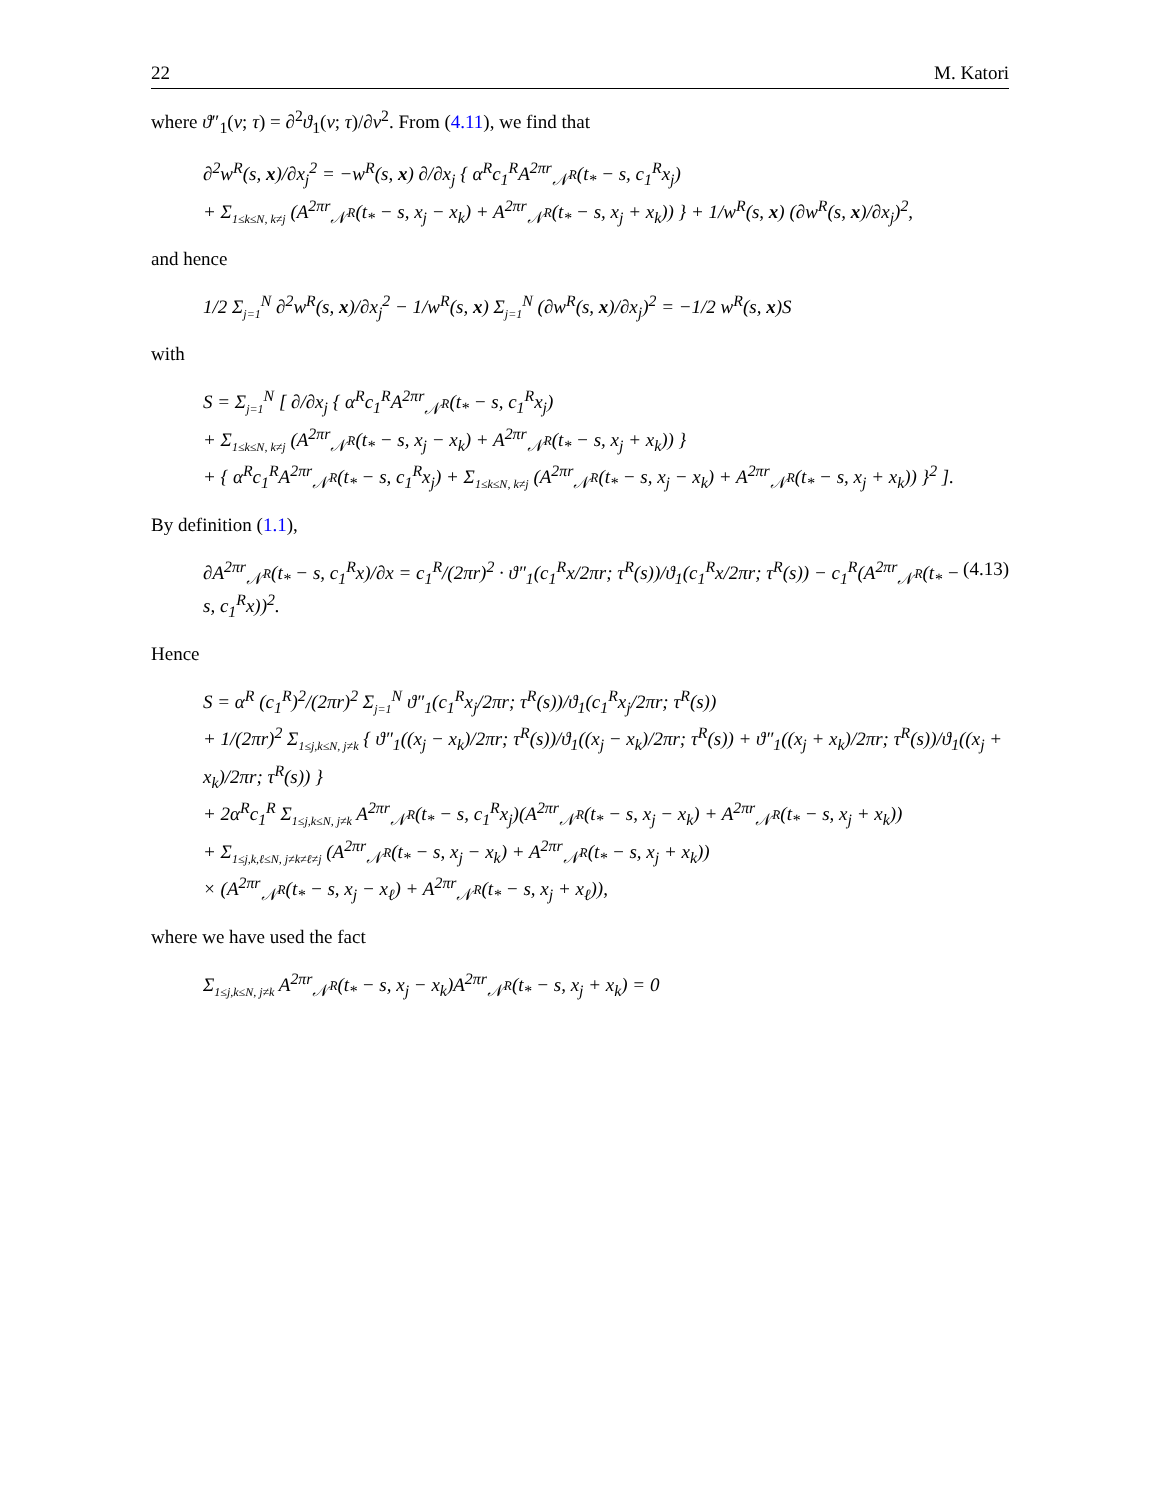22 M. Katori
where ϑ″<sub>1</sub>(v; τ) = ∂<sup>2</sup>ϑ<sub>1</sub>(v; τ)/∂v<sup>2</sup>. From (4.11), we find that
∂<sup>2</sup>w<sup>R</sup>(s, x)/∂x<sub>j</sub><sup>2</sup> = −w<sup>R</sup>(s, x) ∂/∂x<sub>j</sub> { α<sup>R</sup>c<sub>1</sub><sup>R</sup>A<sup>2πr</sup><sub>𝒩<sup>R</sup></sub>(t<sub>*</sub> − s, c<sub>1</sub><sup>R</sup>x<sub>j</sub>)
+ Σ<sub>1≤k≤N, k≠j</sub> (A<sup>2πr</sup><sub>𝒩<sup>R</sup></sub>(t<sub>*</sub> − s, x<sub>j</sub> − x<sub>k</sub>) + A<sup>2πr</sup><sub>𝒩<sup>R</sup></sub>(t<sub>*</sub> − s, x<sub>j</sub> + x<sub>k</sub>)) } + 1/w<sup>R</sup>(s, x) (∂w<sup>R</sup>(s, x)/∂x<sub>j</sub>)<sup>2</sup>,
and hence
1/2 Σ<sub>j=1</sub><sup>N</sup> ∂<sup>2</sup>w<sup>R</sup>(s, x)/∂x<sub>j</sub><sup>2</sup> − 1/w<sup>R</sup>(s, x) Σ<sub>j=1</sub><sup>N</sup> (∂w<sup>R</sup>(s, x)/∂x<sub>j</sub>)<sup>2</sup> = −1/2 w<sup>R</sup>(s, x)S
with
S = Σ<sub>j=1</sub><sup>N</sup> [ ∂/∂x<sub>j</sub> { α<sup>R</sup>c<sub>1</sub><sup>R</sup>A<sup>2πr</sup><sub>𝒩<sup>R</sup></sub>(t<sub>*</sub> − s, c<sub>1</sub><sup>R</sup>x<sub>j</sub>)
+ Σ<sub>1≤k≤N, k≠j</sub> (A<sup>2πr</sup><sub>𝒩<sup>R</sup></sub>(t<sub>*</sub> − s, x<sub>j</sub> − x<sub>k</sub>) + A<sup>2πr</sup><sub>𝒩<sup>R</sup></sub>(t<sub>*</sub> − s, x<sub>j</sub> + x<sub>k</sub>)) }
+ { α<sup>R</sup>c<sub>1</sub><sup>R</sup>A<sup>2πr</sup><sub>𝒩<sup>R</sup></sub>(t<sub>*</sub> − s, c<sub>1</sub><sup>R</sup>x<sub>j</sub>) + Σ<sub>1≤k≤N, k≠j</sub> (A<sup>2πr</sup><sub>𝒩<sup>R</sup></sub>(t<sub>*</sub> − s, x<sub>j</sub> − x<sub>k</sub>) + A<sup>2πr</sup><sub>𝒩<sup>R</sup></sub>(t<sub>*</sub> − s, x<sub>j</sub> + x<sub>k</sub>)) }<sup>2</sup> ].
By definition (1.1),
∂A<sup>2πr</sup><sub>𝒩<sup>R</sup></sub>(t<sub>*</sub> − s, c<sub>1</sub><sup>R</sup>x)/∂x = c<sub>1</sub><sup>R</sup>/(2πr)<sup>2</sup> · ϑ″<sub>1</sub>(c<sub>1</sub><sup>R</sup>x/2πr; τ<sup>R</sup>(s))/ϑ<sub>1</sub>(c<sub>1</sub><sup>R</sup>x/2πr; τ<sup>R</sup>(s)) − c<sub>1</sub><sup>R</sup>(A<sup>2πr</sup><sub>𝒩<sup>R</sup></sub>(t<sub>*</sub> − s, c<sub>1</sub><sup>R</sup>x))<sup>2</sup>. (4.13)
Hence
S = α<sup>R</sup> (c<sub>1</sub><sup>R</sup>)<sup>2</sup>/(2πr)<sup>2</sup> Σ<sub>j=1</sub><sup>N</sup> ϑ″<sub>1</sub>(c<sub>1</sub><sup>R</sup>x<sub>j</sub>/2πr; τ<sup>R</sup>(s))/ϑ<sub>1</sub>(c<sub>1</sub><sup>R</sup>x<sub>j</sub>/2πr; τ<sup>R</sup>(s))
+ 1/(2πr)<sup>2</sup> Σ<sub>1≤j,k≤N, j≠k</sub> { ϑ″<sub>1</sub>((x<sub>j</sub> − x<sub>k</sub>)/2πr; τ<sup>R</sup>(s))/ϑ<sub>1</sub>((x<sub>j</sub> − x<sub>k</sub>)/2πr; τ<sup>R</sup>(s)) + ϑ″<sub>1</sub>((x<sub>j</sub> + x<sub>k</sub>)/2πr; τ<sup>R</sup>(s))/ϑ<sub>1</sub>((x<sub>j</sub> + x<sub>k</sub>)/2πr; τ<sup>R</sup>(s)) }
+ 2α<sup>R</sup>c<sub>1</sub><sup>R</sup> Σ<sub>1≤j,k≤N, j≠k</sub> A<sup>2πr</sup><sub>𝒩<sup>R</sup></sub>(t<sub>*</sub> − s, c<sub>1</sub><sup>R</sup>x<sub>j</sub>)(A<sup>2πr</sup><sub>𝒩<sup>R</sup></sub>(t<sub>*</sub> − s, x<sub>j</sub> − x<sub>k</sub>) + A<sup>2πr</sup><sub>𝒩<sup>R</sup></sub>(t<sub>*</sub> − s, x<sub>j</sub> + x<sub>k</sub>))
+ Σ<sub>1≤j,k,ℓ≤N, j≠k≠ℓ≠j</sub> (A<sup>2πr</sup><sub>𝒩<sup>R</sup></sub>(t<sub>*</sub> − s, x<sub>j</sub> − x<sub>k</sub>) + A<sup>2πr</sup><sub>𝒩<sup>R</sup></sub>(t<sub>*</sub> − s, x<sub>j</sub> + x<sub>k</sub>))
× (A<sup>2πr</sup><sub>𝒩<sup>R</sup></sub>(t<sub>*</sub> − s, x<sub>j</sub> − x<sub>ℓ</sub>) + A<sup>2πr</sup><sub>𝒩<sup>R</sup></sub>(t<sub>*</sub> − s, x<sub>j</sub> + x<sub>ℓ</sub>)),
where we have used the fact
Σ<sub>1≤j,k≤N, j≠k</sub> A<sup>2πr</sup><sub>𝒩<sup>R</sup></sub>(t<sub>*</sub> − s, x<sub>j</sub> − x<sub>k</sub>)A<sup>2πr</sup><sub>𝒩<sup>R</sup></sub>(t<sub>*</sub> − s, x<sub>j</sub> + x<sub>k</sub>) = 0